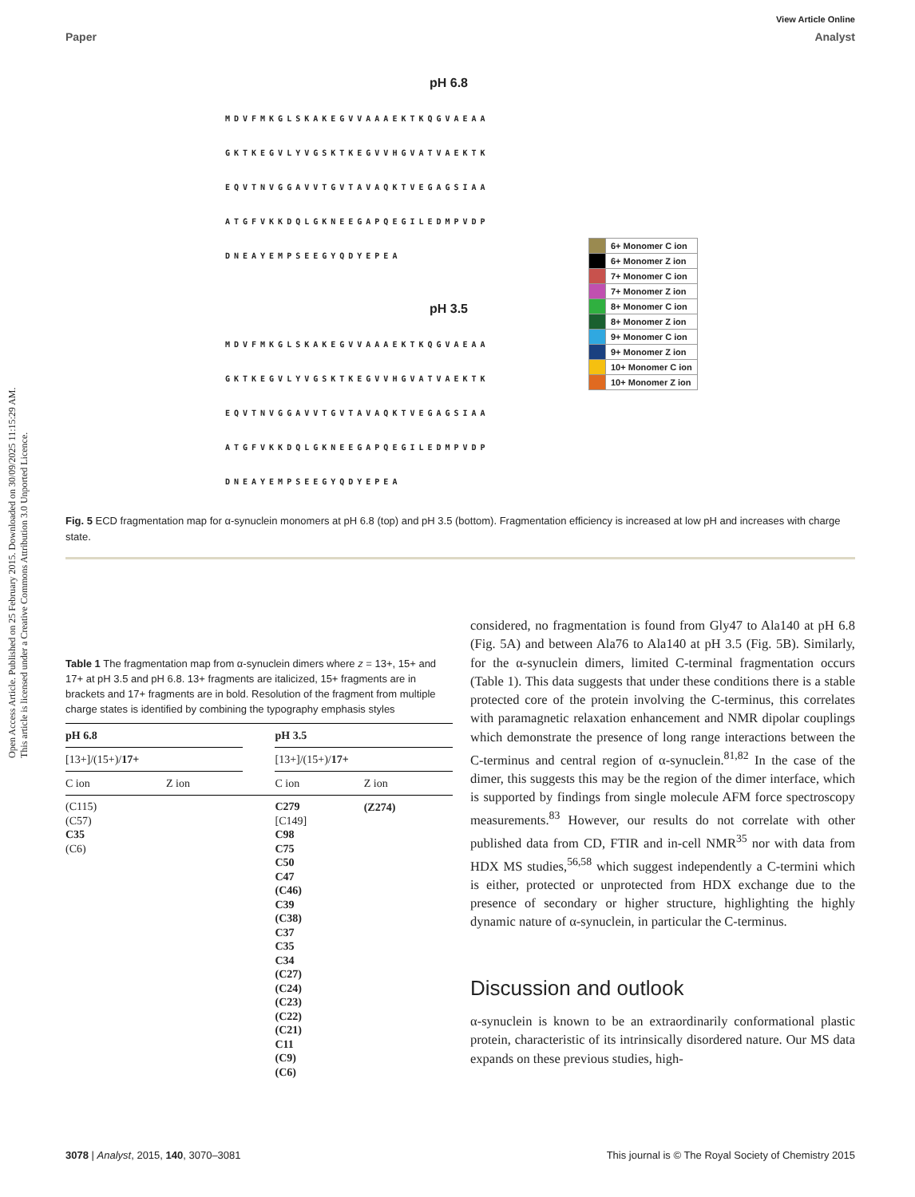Open Access Article. Published on 25 February 2015. Downloaded on 30/09/2025 11:15:29 AM.
This article is licensed under a Creative Commons Attribution 3.0 Unported Licence.
View Article Online
Paper Analyst
pH 6.8
MDVFMKGLSKAKEGVVAAAEKTKQGVAEAA
GKTKEGVLYVGSKTKEGVVHGVATVAEKTK
EQVTNVGGAVVTGVTAVAQKTVEGAGSIAA
ATGFVKKDQLGKNEEGAPQEGILEDMPVDP
DNEAYEMPSEEGYQDYEPEA
pH 3.5
MDVFMKGLSKAKEGVVAAAEKTKQGVAEAA
GKTKEGVLYVGSKTKEGVVHGVATVAEKTK
EQVTNVGGAVVTGVTAVAQKTVEGAGSIAA
ATGFVKKDQLGKNEEGAPQEGILEDMPVDP
DNEAYEMPSEEGYQDYEPEA
| | 6+ Monomer C ion |
| | 6+ Monomer Z ion |
| | 7+ Monomer C ion |
| | 7+ Monomer Z ion |
| | 8+ Monomer C ion |
| | 8+ Monomer Z ion |
| | 9+ Monomer C ion |
| | 9+ Monomer Z ion |
| | 10+ Monomer C ion |
| | 10+ Monomer Z ion |
Fig. 5 ECD fragmentation map for α-synuclein monomers at pH 6.8 (top) and pH 3.5 (bottom). Fragmentation efficiency is increased at low pH and increases with charge state.
Table 1 The fragmentation map from α-synuclein dimers where z = 13+, 15+ and 17+ at pH 3.5 and pH 6.8. 13+ fragments are italicized, 15+ fragments are in brackets and 17+ fragments are in bold. Resolution of the fragment from multiple charge states is identified by combining the typography emphasis styles
| pH 6.8 | | | pH 3.5 | |
| --- | --- | --- | --- | --- |
| [13+]/(15+)/ 17+ | | | [13+]/(15+)/ 17+ | |
| C ion | Z ion | | C ion | Z ion |
| (C115) (C57) C35 (C6) | | | C279 [C149] C98 C75 C50 C47 (C46) C39 (C38) C37 C35 C34 (C27) (C24) (C23) (C22) (C21) C11 (C9) (C6) | (Z274) |
considered, no fragmentation is found from Gly47 to Ala140 at pH 6.8 (Fig. 5A) and between Ala76 to Ala140 at pH 3.5 (Fig. 5B). Similarly, for the α-synuclein dimers, limited C-terminal fragmentation occurs (Table 1). This data suggests that under these conditions there is a stable protected core of the protein involving the C-terminus, this correlates with paramagnetic relaxation enhancement and NMR dipolar couplings which demonstrate the presence of long range interactions between the C-terminus and central region of α-synuclein.<sup>81,82</sup> In the case of the dimer, this suggests this may be the region of the dimer interface, which is supported by findings from single molecule AFM force spectroscopy measurements.<sup>83</sup> However, our results do not correlate with other published data from CD, FTIR and in-cell NMR<sup>35</sup> nor with data from HDX MS studies,<sup>56,58</sup> which suggest independently a C-termini which is either, protected or unprotected from HDX exchange due to the presence of secondary or higher structure, highlighting the highly dynamic nature of α-synuclein, in particular the C-terminus.
Discussion and outlook
α-synuclein is known to be an extraordinarily conformational plastic protein, characteristic of its intrinsically disordered nature. Our MS data expands on these previous studies, high-
3078 | Analyst, 2015, 140, 3070–3081 This journal is © The Royal Society of Chemistry 2015